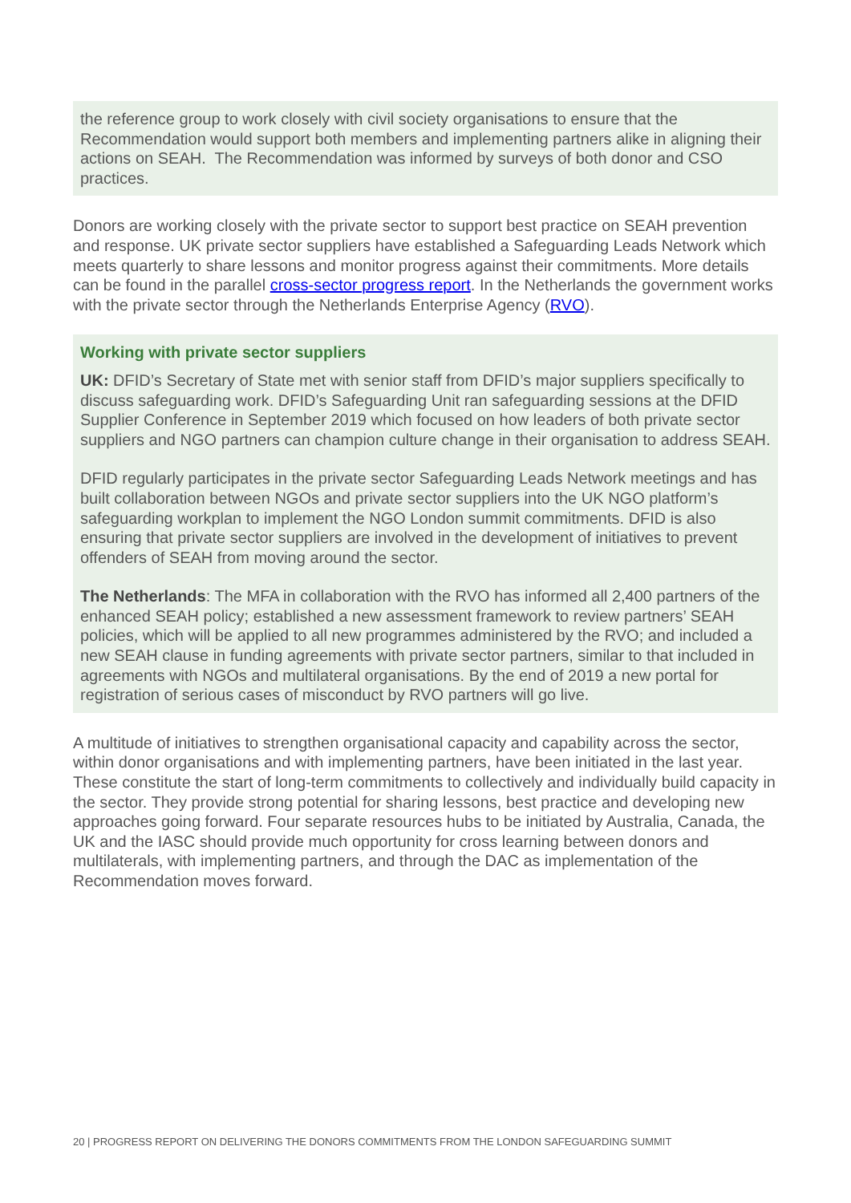the reference group to work closely with civil society organisations to ensure that the Recommendation would support both members and implementing partners alike in aligning their actions on SEAH. The Recommendation was informed by surveys of both donor and CSO practices.
Donors are working closely with the private sector to support best practice on SEAH prevention and response. UK private sector suppliers have established a Safeguarding Leads Network which meets quarterly to share lessons and monitor progress against their commitments. More details can be found in the parallel cross-sector progress report. In the Netherlands the government works with the private sector through the Netherlands Enterprise Agency (RVO).
Working with private sector suppliers
UK: DFID’s Secretary of State met with senior staff from DFID’s major suppliers specifically to discuss safeguarding work. DFID’s Safeguarding Unit ran safeguarding sessions at the DFID Supplier Conference in September 2019 which focused on how leaders of both private sector suppliers and NGO partners can champion culture change in their organisation to address SEAH.
DFID regularly participates in the private sector Safeguarding Leads Network meetings and has built collaboration between NGOs and private sector suppliers into the UK NGO platform’s safeguarding workplan to implement the NGO London summit commitments. DFID is also ensuring that private sector suppliers are involved in the development of initiatives to prevent offenders of SEAH from moving around the sector.
The Netherlands: The MFA in collaboration with the RVO has informed all 2,400 partners of the enhanced SEAH policy; established a new assessment framework to review partners’ SEAH policies, which will be applied to all new programmes administered by the RVO; and included a new SEAH clause in funding agreements with private sector partners, similar to that included in agreements with NGOs and multilateral organisations. By the end of 2019 a new portal for registration of serious cases of misconduct by RVO partners will go live.
A multitude of initiatives to strengthen organisational capacity and capability across the sector, within donor organisations and with implementing partners, have been initiated in the last year. These constitute the start of long-term commitments to collectively and individually build capacity in the sector. They provide strong potential for sharing lessons, best practice and developing new approaches going forward. Four separate resources hubs to be initiated by Australia, Canada, the UK and the IASC should provide much opportunity for cross learning between donors and multilaterals, with implementing partners, and through the DAC as implementation of the Recommendation moves forward.
20 | PROGRESS REPORT ON DELIVERING THE DONORS COMMITMENTS FROM THE LONDON SAFEGUARDING SUMMIT